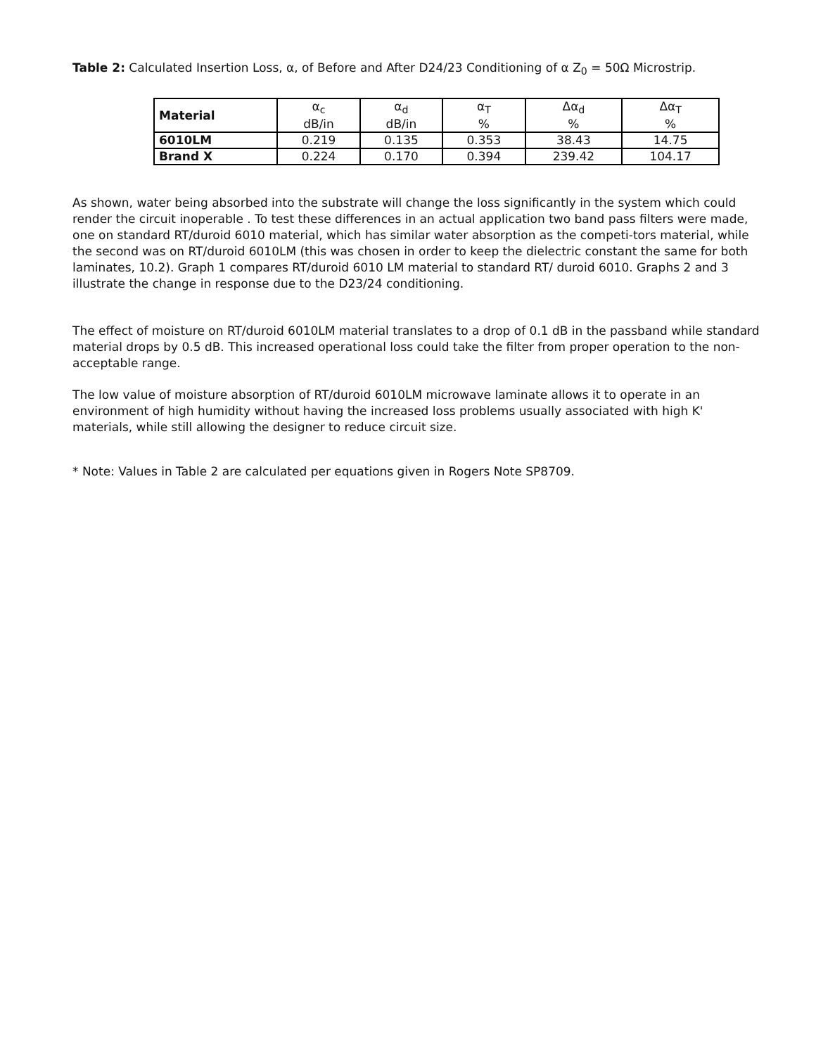Table 2: Calculated Insertion Loss, α, of Before and After D24/23 Conditioning of α Z<sub>0</sub> = 50Ω Microstrip.
| Material | α<sub>c</sub> dB/in | α<sub>d</sub> dB/in | α<sub>T</sub> % | Δα<sub>d</sub> % | Δα<sub>T</sub> % |
| --- | --- | --- | --- | --- | --- |
| 6010LM | 0.219 | 0.135 | 0.353 | 38.43 | 14.75 |
| Brand X | 0.224 | 0.170 | 0.394 | 239.42 | 104.17 |
As shown, water being absorbed into the substrate will change the loss significantly in the system which could render the circuit inoperable . To test these differences in an actual application two band pass filters were made, one on standard RT/duroid 6010 material, which has similar water absorption as the competi-tors material, while the second was on RT/duroid 6010LM (this was chosen in order to keep the dielectric constant the same for both laminates, 10.2). Graph 1 compares RT/duroid 6010 LM material to standard RT/ duroid 6010. Graphs 2 and 3 illustrate the change in response due to the D23/24 conditioning.
The effect of moisture on RT/duroid 6010LM material translates to a drop of 0.1 dB in the passband while standard material drops by 0.5 dB. This increased operational loss could take the filter from proper operation to the non-acceptable range.
The low value of moisture absorption of RT/duroid 6010LM microwave laminate allows it to operate in an environment of high humidity without having the increased loss problems usually associated with high K' materials, while still allowing the designer to reduce circuit size.
* Note: Values in Table 2 are calculated per equations given in Rogers Note SP8709.